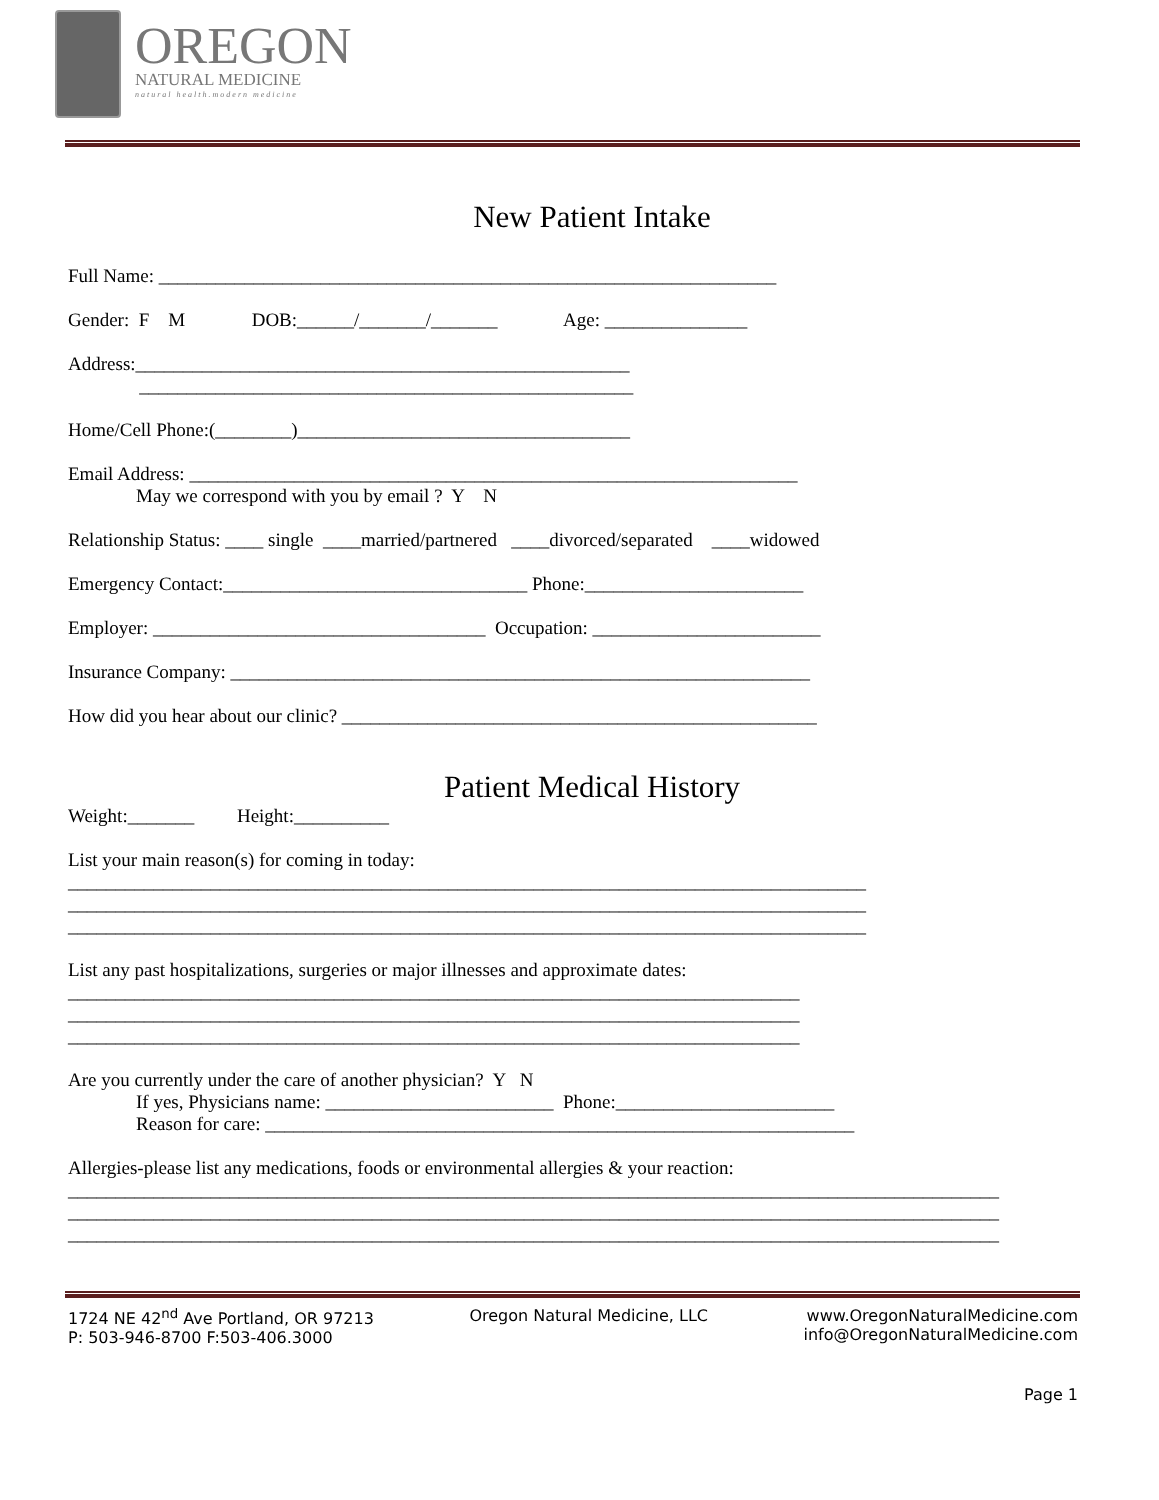OREGON
NATURAL MEDICINE
natural health.modern medicine
New Patient Intake
Full Name: _________________________________________________________________
Gender: F M DOB:______/_______/_______ Age: _______________
Address:____________________________________________________
____________________________________________________
Home/Cell Phone:(________)___________________________________
Email Address: ________________________________________________________________
May we correspond with you by email ? Y N
Relationship Status: ____ single ____married/partnered ____divorced/separated ____widowed
Emergency Contact:________________________________ Phone:_______________________
Employer: ___________________________________ Occupation: ________________________
Insurance Company: _____________________________________________________________
How did you hear about our clinic? __________________________________________________
Patient Medical History
Weight:_______ Height:__________
List your main reason(s) for coming in today:
____________________________________________________________________________________
____________________________________________________________________________________
____________________________________________________________________________________
List any past hospitalizations, surgeries or major illnesses and approximate dates:
_____________________________________________________________________________
_____________________________________________________________________________
_____________________________________________________________________________
Are you currently under the care of another physician? Y N
If yes, Physicians name: ________________________ Phone:_______________________
Reason for care: ______________________________________________________________
Allergies-please list any medications, foods or environmental allergies & your reaction:
__________________________________________________________________________________________________
__________________________________________________________________________________________________
__________________________________________________________________________________________________
1724 NE 42<sup>nd</sup> Ave Portland, OR 97213
P: 503-946-8700 F:503-406.3000
Oregon Natural Medicine, LLC www.OregonNaturalMedicine.com
info@OregonNaturalMedicine.com
Page 1